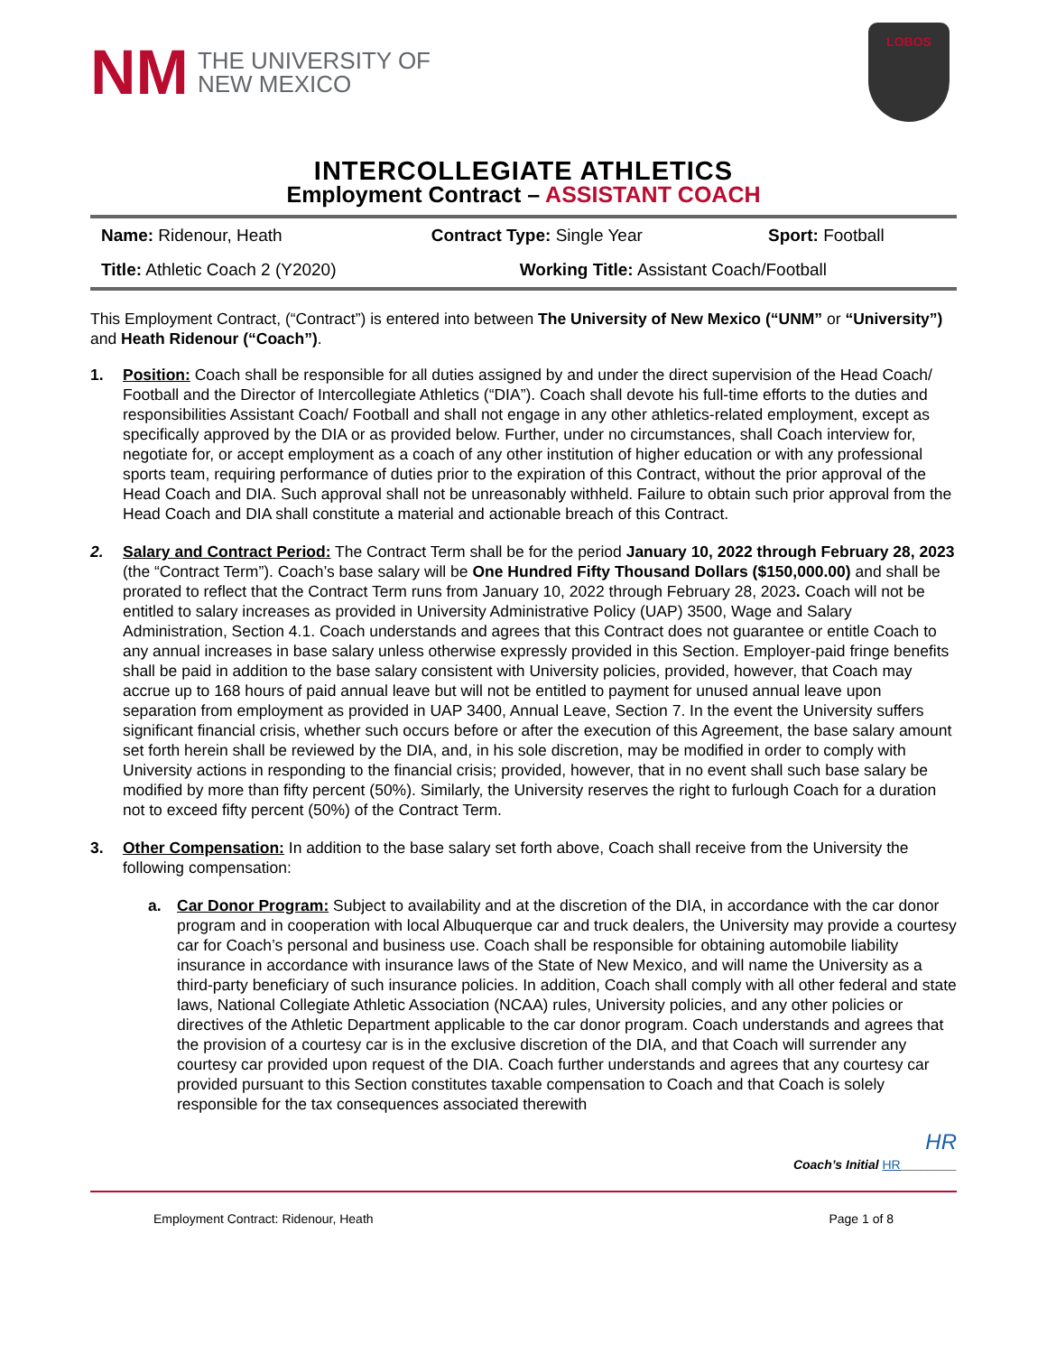NM THE UNIVERSITY OF
NEW MEXICO
LOBOS
INTERCOLLEGIATE ATHLETICS
Employment Contract – ASSISTANT COACH
| Name: Ridenour, Heath | Contract Type: Single Year | Sport: Football |
| Title: Athletic Coach 2 (Y2020) | Working Title: Assistant Coach/Football | |
This Employment Contract, (“Contract”) is entered into between The University of New Mexico (“UNM” or “University”) and Heath Ridenour (“Coach”).
1. Position: Coach shall be responsible for all duties assigned by and under the direct supervision of the Head Coach/ Football and the Director of Intercollegiate Athletics (“DIA”). Coach shall devote his full-time efforts to the duties and responsibilities Assistant Coach/ Football and shall not engage in any other athletics-related employment, except as specifically approved by the DIA or as provided below. Further, under no circumstances, shall Coach interview for, negotiate for, or accept employment as a coach of any other institution of higher education or with any professional sports team, requiring performance of duties prior to the expiration of this Contract, without the prior approval of the Head Coach and DIA. Such approval shall not be unreasonably withheld. Failure to obtain such prior approval from the Head Coach and DIA shall constitute a material and actionable breach of this Contract.
2. Salary and Contract Period: The Contract Term shall be for the period January 10, 2022 through February 28, 2023 (the “Contract Term”). Coach’s base salary will be One Hundred Fifty Thousand Dollars ($150,000.00) and shall be prorated to reflect that the Contract Term runs from January 10, 2022 through February 28, 2023. Coach will not be entitled to salary increases as provided in University Administrative Policy (UAP) 3500, Wage and Salary Administration, Section 4.1. Coach understands and agrees that this Contract does not guarantee or entitle Coach to any annual increases in base salary unless otherwise expressly provided in this Section. Employer-paid fringe benefits shall be paid in addition to the base salary consistent with University policies, provided, however, that Coach may accrue up to 168 hours of paid annual leave but will not be entitled to payment for unused annual leave upon separation from employment as provided in UAP 3400, Annual Leave, Section 7. In the event the University suffers significant financial crisis, whether such occurs before or after the execution of this Agreement, the base salary amount set forth herein shall be reviewed by the DIA, and, in his sole discretion, may be modified in order to comply with University actions in responding to the financial crisis; provided, however, that in no event shall such base salary be modified by more than fifty percent (50%). Similarly, the University reserves the right to furlough Coach for a duration not to exceed fifty percent (50%) of the Contract Term.
3. Other Compensation: In addition to the base salary set forth above, Coach shall receive from the University the following compensation:
a. Car Donor Program: Subject to availability and at the discretion of the DIA, in accordance with the car donor program and in cooperation with local Albuquerque car and truck dealers, the University may provide a courtesy car for Coach’s personal and business use. Coach shall be responsible for obtaining automobile liability insurance in accordance with insurance laws of the State of New Mexico, and will name the University as a third-party beneficiary of such insurance policies. In addition, Coach shall comply with all other federal and state laws, National Collegiate Athletic Association (NCAA) rules, University policies, and any other policies or directives of the Athletic Department applicable to the car donor program. Coach understands and agrees that the provision of a courtesy car is in the exclusive discretion of the DIA, and that Coach will surrender any courtesy car provided upon request of the DIA. Coach further understands and agrees that any courtesy car provided pursuant to this Section constitutes taxable compensation to Coach and that Coach is solely responsible for the tax consequences associated therewith
HR
Coach’s Initial HR________
Employment Contract: Ridenour, Heath Page 1 of 8